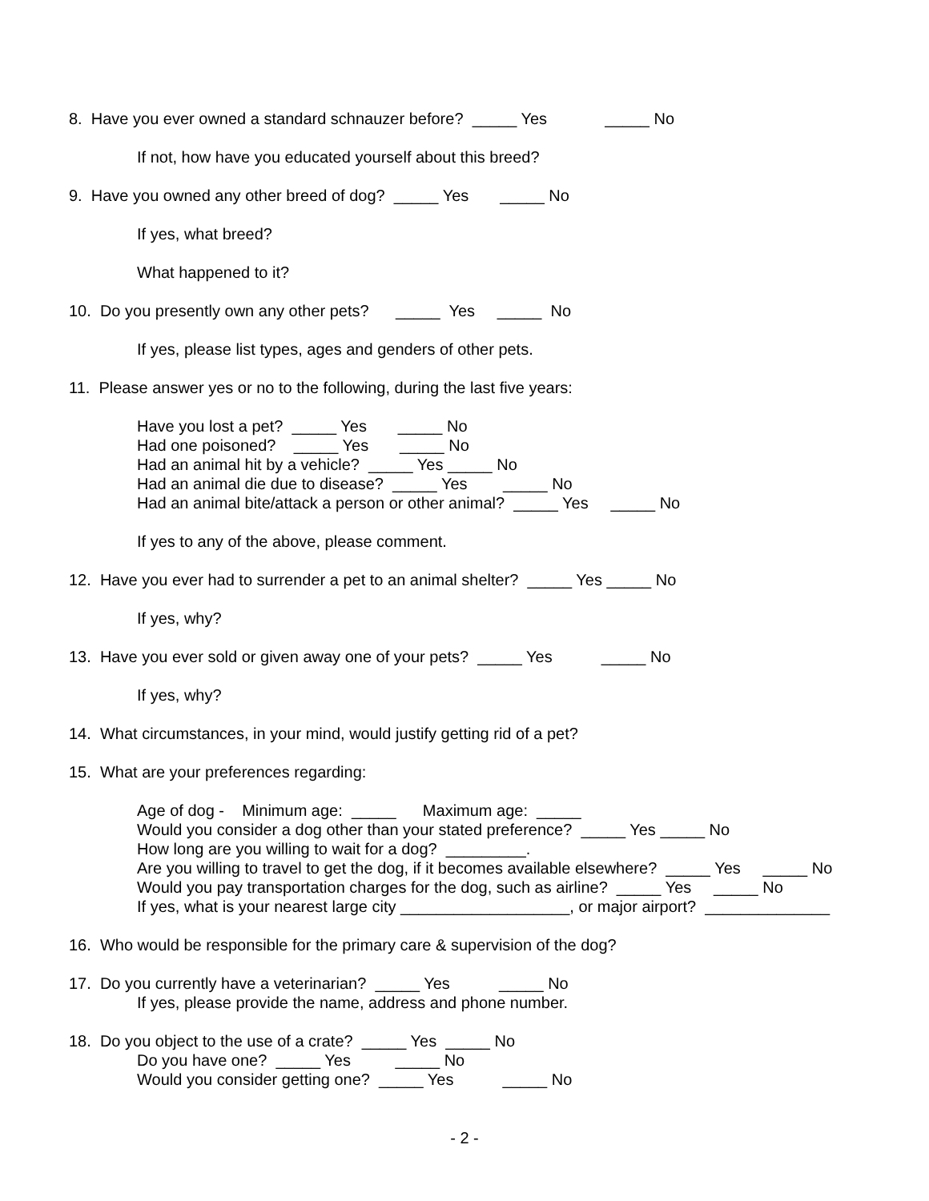8. Have you ever owned a standard schnauzer before? _____ Yes _____ No
If not, how have you educated yourself about this breed?
9. Have you owned any other breed of dog? _____ Yes _____ No
If yes, what breed?
What happened to it?
10. Do you presently own any other pets? _____ Yes _____ No
If yes, please list types, ages and genders of other pets.
11. Please answer yes or no to the following, during the last five years:
Have you lost a pet? _____ Yes _____ No
Had one poisoned? _____ Yes _____ No
Had an animal hit by a vehicle? _____ Yes _____ No
Had an animal die due to disease? _____ Yes _____ No
Had an animal bite/attack a person or other animal? _____ Yes _____ No
If yes to any of the above, please comment.
12. Have you ever had to surrender a pet to an animal shelter? _____ Yes _____ No
If yes, why?
13. Have you ever sold or given away one of your pets? _____ Yes _____ No
If yes, why?
14. What circumstances, in your mind, would justify getting rid of a pet?
15. What are your preferences regarding:
Age of dog - Minimum age: _____ Maximum age: _____
Would you consider a dog other than your stated preference? _____ Yes _____ No
How long are you willing to wait for a dog? _________.
Are you willing to travel to get the dog, if it becomes available elsewhere? _____ Yes _____ No
Would you pay transportation charges for the dog, such as airline? _____ Yes _____ No
If yes, what is your nearest large city ___________________, or major airport? ______________
16. Who would be responsible for the primary care & supervision of the dog?
17. Do you currently have a veterinarian? _____ Yes _____ No
If yes, please provide the name, address and phone number.
18. Do you object to the use of a crate? _____ Yes _____ No
Do you have one? _____ Yes _____ No
Would you consider getting one? _____ Yes _____ No
- 2 -